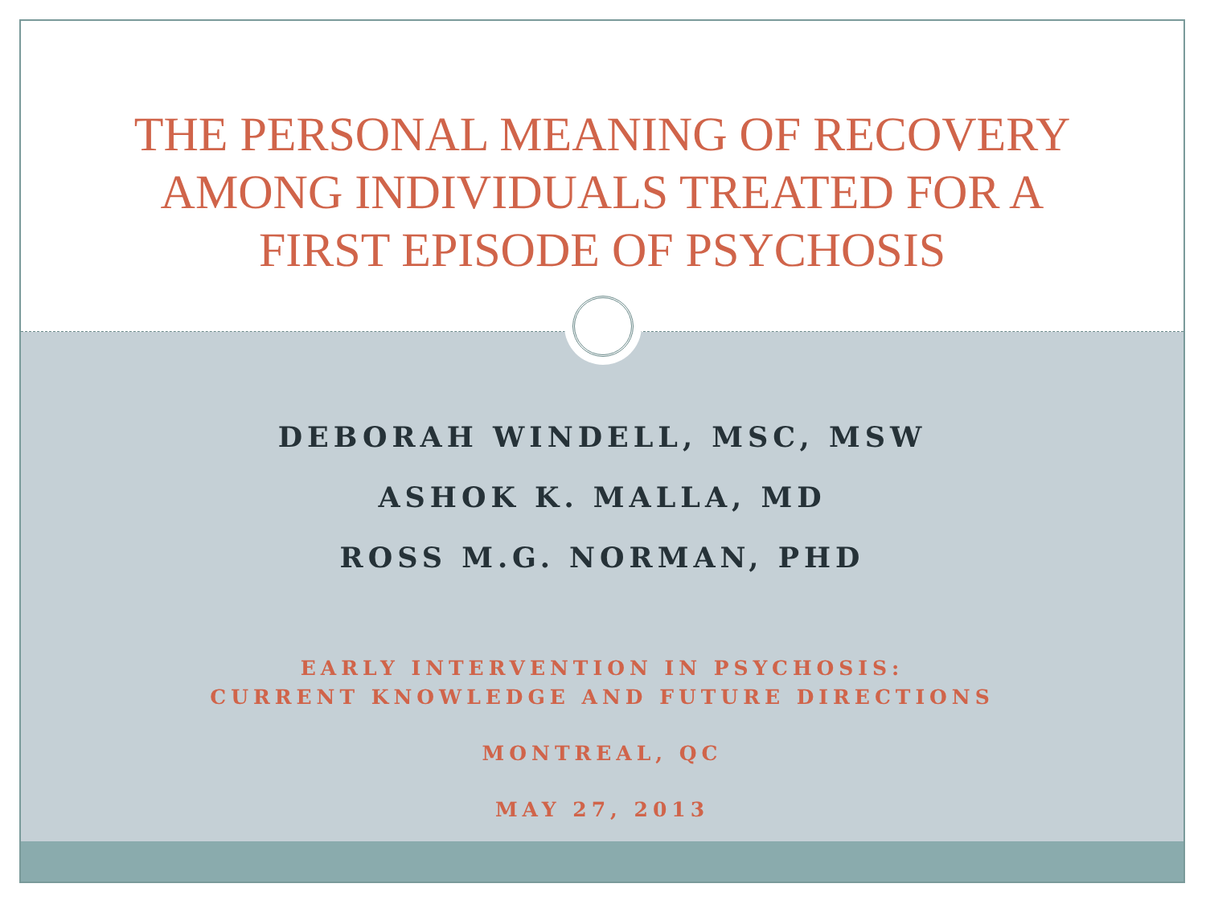THE PERSONAL MEANING OF RECOVERY
AMONG INDIVIDUALS TREATED FOR A
FIRST EPISODE OF PSYCHOSIS
DEBORAH WINDELL, MSC, MSW
ASHOK K. MALLA, MD
ROSS M.G. NORMAN, PHD
EARLY INTERVENTION IN PSYCHOSIS:
CURRENT KNOWLEDGE AND FUTURE DIRECTIONS
MONTREAL, QC
MAY 27, 2013